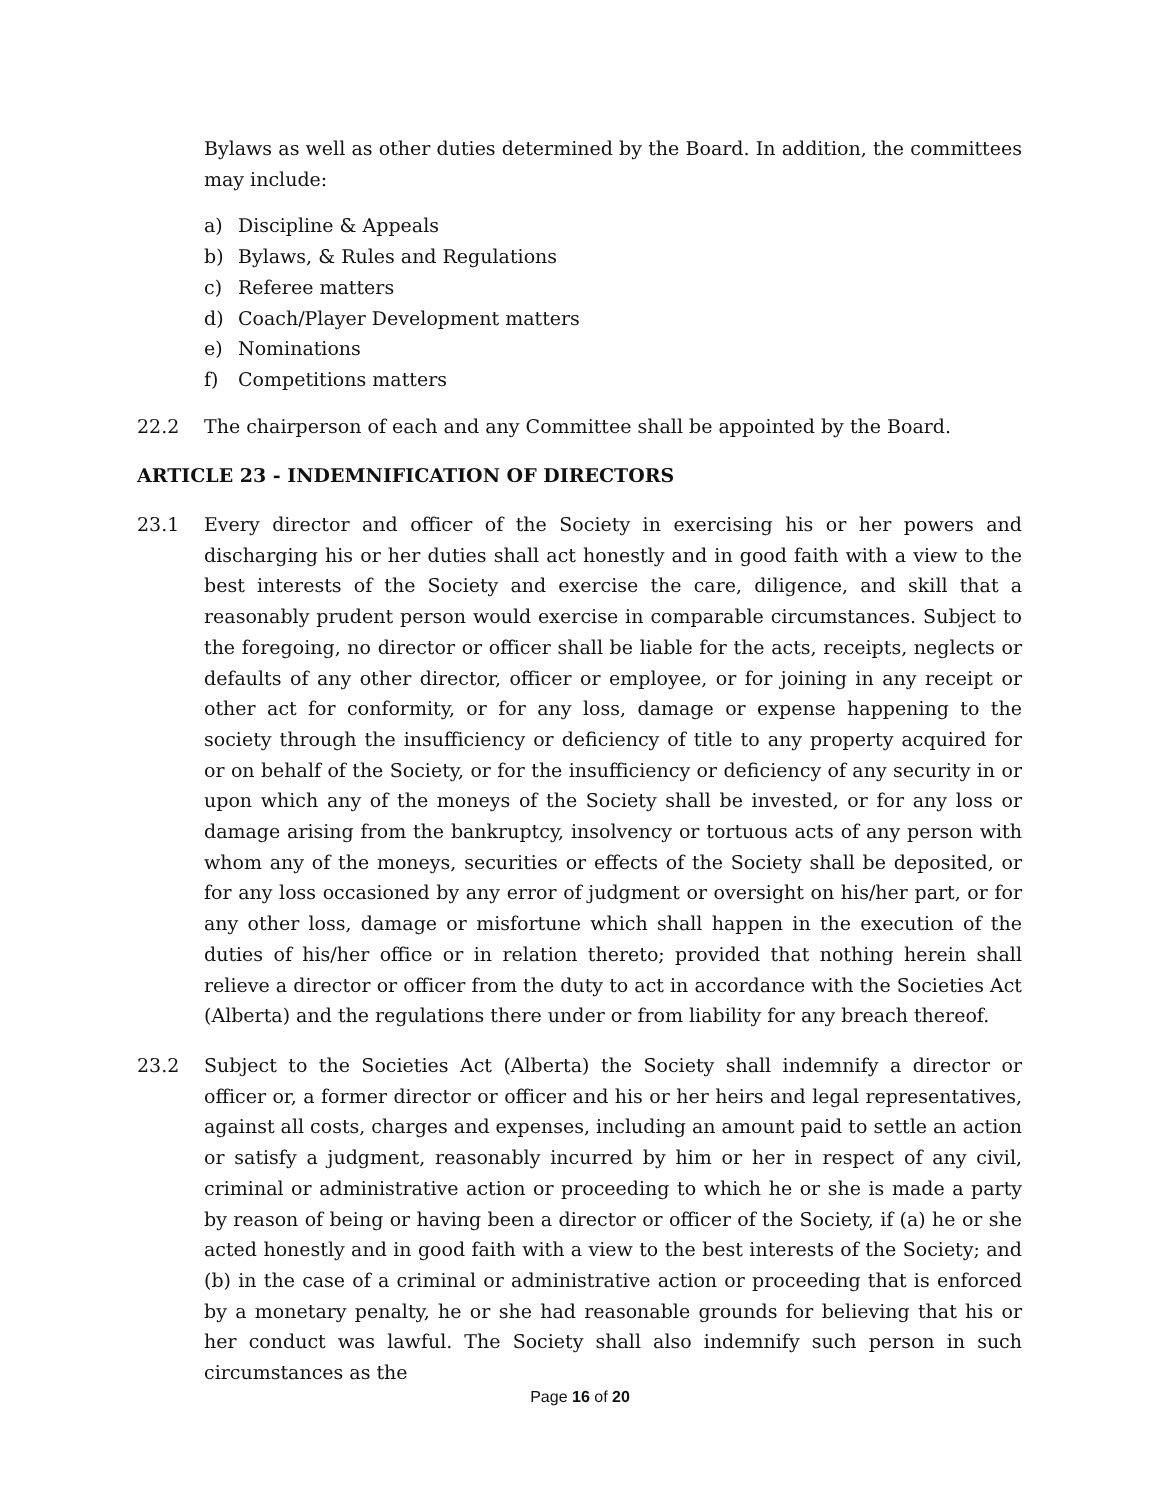Bylaws as well as other duties determined by the Board. In addition, the committees may include:
a) Discipline & Appeals
b) Bylaws, & Rules and Regulations
c) Referee matters
d) Coach/Player Development matters
e) Nominations
f) Competitions matters
22.2 The chairperson of each and any Committee shall be appointed by the Board.
ARTICLE 23 - INDEMNIFICATION OF DIRECTORS
23.1 Every director and officer of the Society in exercising his or her powers and discharging his or her duties shall act honestly and in good faith with a view to the best interests of the Society and exercise the care, diligence, and skill that a reasonably prudent person would exercise in comparable circumstances. Subject to the foregoing, no director or officer shall be liable for the acts, receipts, neglects or defaults of any other director, officer or employee, or for joining in any receipt or other act for conformity, or for any loss, damage or expense happening to the society through the insufficiency or deficiency of title to any property acquired for or on behalf of the Society, or for the insufficiency or deficiency of any security in or upon which any of the moneys of the Society shall be invested, or for any loss or damage arising from the bankruptcy, insolvency or tortuous acts of any person with whom any of the moneys, securities or effects of the Society shall be deposited, or for any loss occasioned by any error of judgment or oversight on his/her part, or for any other loss, damage or misfortune which shall happen in the execution of the duties of his/her office or in relation thereto; provided that nothing herein shall relieve a director or officer from the duty to act in accordance with the Societies Act (Alberta) and the regulations there under or from liability for any breach thereof.
23.2 Subject to the Societies Act (Alberta) the Society shall indemnify a director or officer or, a former director or officer and his or her heirs and legal representatives, against all costs, charges and expenses, including an amount paid to settle an action or satisfy a judgment, reasonably incurred by him or her in respect of any civil, criminal or administrative action or proceeding to which he or she is made a party by reason of being or having been a director or officer of the Society, if (a) he or she acted honestly and in good faith with a view to the best interests of the Society; and (b) in the case of a criminal or administrative action or proceeding that is enforced by a monetary penalty, he or she had reasonable grounds for believing that his or her conduct was lawful. The Society shall also indemnify such person in such circumstances as the
Page 16 of 20